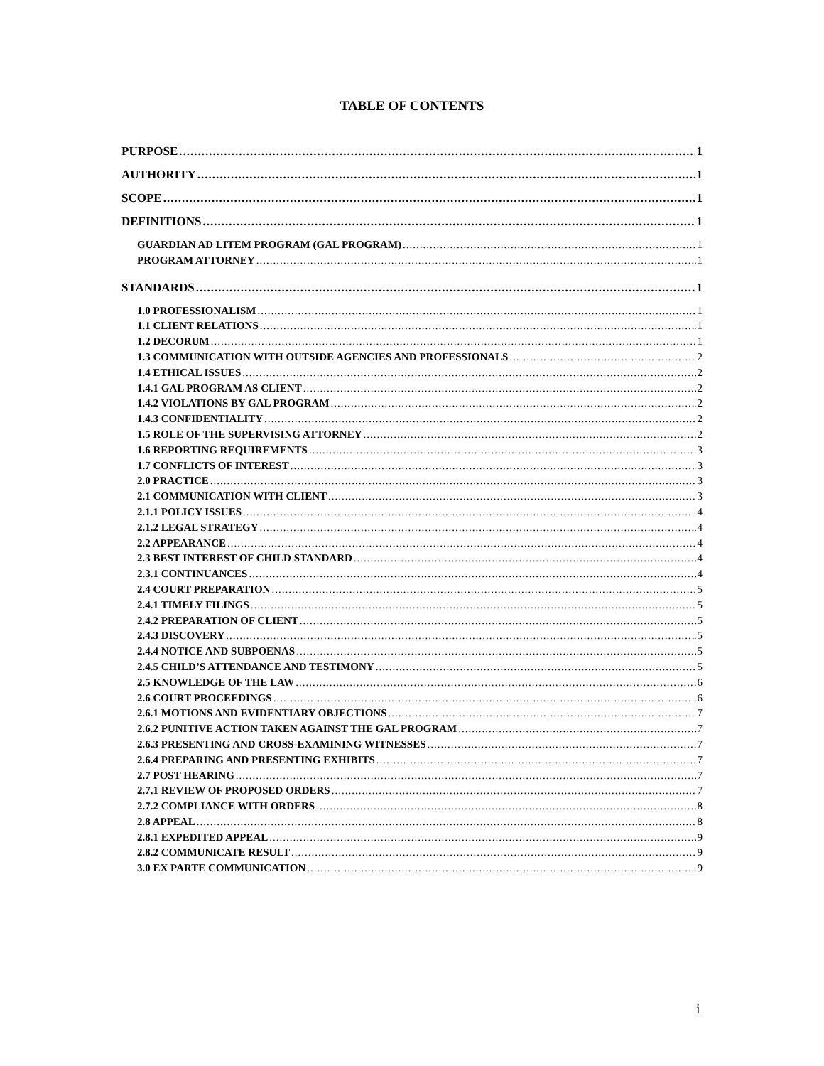TABLE OF CONTENTS
PURPOSE 1
AUTHORITY 1
SCOPE 1
DEFINITIONS 1
GUARDIAN AD LITEM PROGRAM (GAL PROGRAM) 1
PROGRAM ATTORNEY 1
STANDARDS 1
1.0 PROFESSIONALISM 1
1.1 CLIENT RELATIONS 1
1.2 DECORUM 1
1.3 COMMUNICATION WITH OUTSIDE AGENCIES AND PROFESSIONALS 2
1.4 ETHICAL ISSUES 2
1.4.1 GAL PROGRAM AS CLIENT 2
1.4.2 VIOLATIONS BY GAL PROGRAM 2
1.4.3 CONFIDENTIALITY 2
1.5 ROLE OF THE SUPERVISING ATTORNEY 2
1.6 REPORTING REQUIREMENTS 3
1.7 CONFLICTS OF INTEREST 3
2.0 PRACTICE 3
2.1 COMMUNICATION WITH CLIENT 3
2.1.1 POLICY ISSUES 4
2.1.2 LEGAL STRATEGY 4
2.2 APPEARANCE 4
2.3 BEST INTEREST OF CHILD STANDARD 4
2.3.1 CONTINUANCES 4
2.4 COURT PREPARATION 5
2.4.1 TIMELY FILINGS 5
2.4.2 PREPARATION OF CLIENT 5
2.4.3 DISCOVERY 5
2.4.4 NOTICE AND SUBPOENAS 5
2.4.5 CHILD’S ATTENDANCE AND TESTIMONY 5
2.5 KNOWLEDGE OF THE LAW 6
2.6 COURT PROCEEDINGS 6
2.6.1 MOTIONS AND EVIDENTIARY OBJECTIONS 7
2.6.2 PUNITIVE ACTION TAKEN AGAINST THE GAL PROGRAM 7
2.6.3 PRESENTING AND CROSS-EXAMINING WITNESSES 7
2.6.4 PREPARING AND PRESENTING EXHIBITS 7
2.7 POST HEARING 7
2.7.1 REVIEW OF PROPOSED ORDERS 7
2.7.2 COMPLIANCE WITH ORDERS 8
2.8 APPEAL 8
2.8.1 EXPEDITED APPEAL 9
2.8.2 COMMUNICATE RESULT 9
3.0 EX PARTE COMMUNICATION 9
i